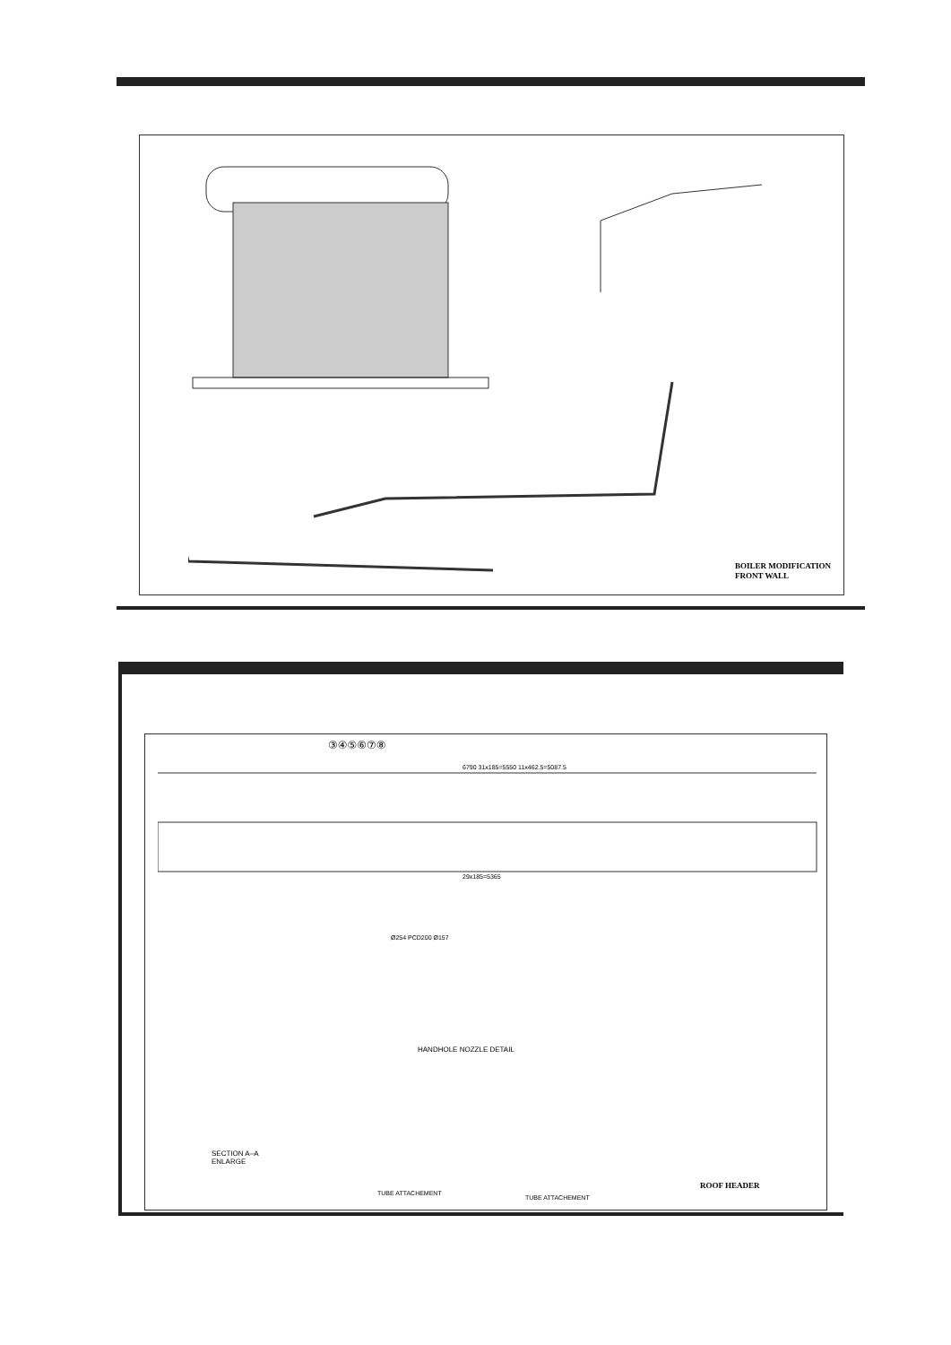BOILER MODIFICATION
FRONT WALL
③④⑤⑥⑦⑧
6790 31x185=5550 11x462.5=5087.5
29x185=5365
Ø254 PCD200 Ø157
HANDHOLE NOZZLE DETAIL
SECTION A–A
ENLARGE
TUBE ATTACHEMENT
TUBE ATTACHEMENT
ROOF HEADER